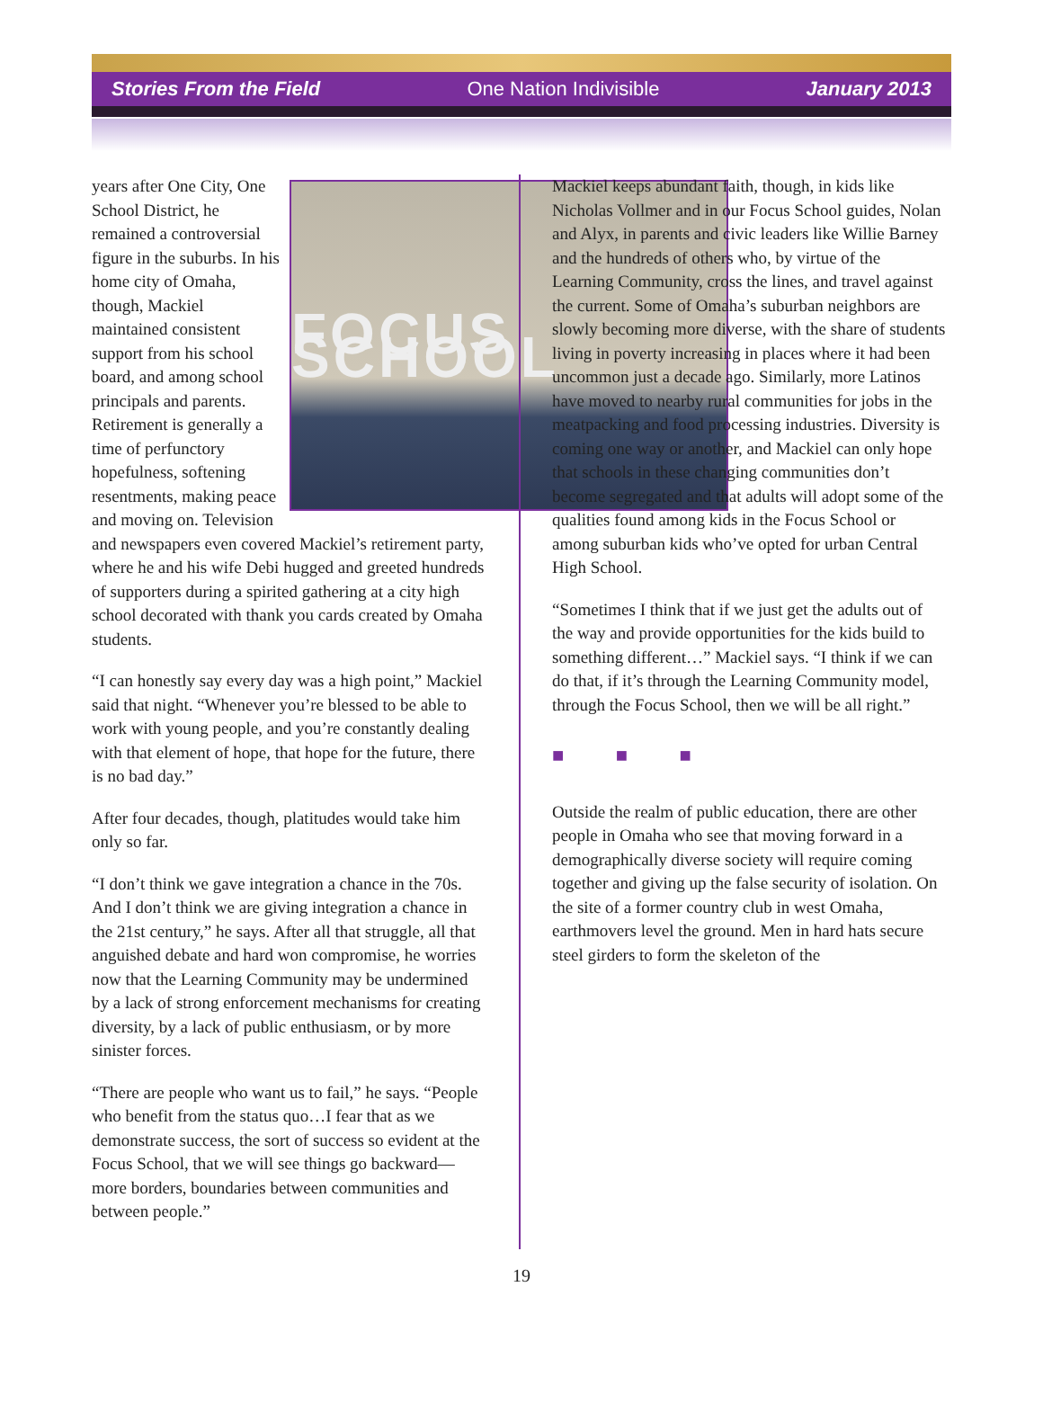Stories From the Field One Nation Indivisible January 2013
FOCUS SCHOOL
years after One City, One School District, he remained a controversial figure in the suburbs. In his home city of Omaha, though, Mackiel maintained consistent support from his school board, and among school principals and parents. Retirement is generally a time of perfunctory hopefulness, softening resentments, making peace and moving on. Television and newspapers even covered Mackiel’s retirement party, where he and his wife Debi hugged and greeted hundreds of supporters during a spirited gathering at a city high school decorated with thank you cards created by Omaha students.
“I can honestly say every day was a high point,” Mackiel said that night. “Whenever you’re blessed to be able to work with young people, and you’re constantly dealing with that element of hope, that hope for the future, there is no bad day.”
After four decades, though, platitudes would take him only so far.
“I don’t think we gave integration a chance in the 70s. And I don’t think we are giving integration a chance in the 21st century,” he says. After all that struggle, all that anguished debate and hard won compromise, he worries now that the Learning Community may be undermined by a lack of strong enforcement mechanisms for creating diversity, by a lack of public enthusiasm, or by more sinister forces.
“There are people who want us to fail,” he says. “People who benefit from the status quo…I fear that as we demonstrate success, the sort of success so evident at the Focus School, that we will see things go backward—more borders, boundaries between communities and between people.”
Mackiel keeps abundant faith, though, in kids like Nicholas Vollmer and in our Focus School guides, Nolan and Alyx, in parents and civic leaders like Willie Barney and the hundreds of others who, by virtue of the Learning Community, cross the lines, and travel against the current. Some of Omaha’s suburban neighbors are slowly becoming more diverse, with the share of students living in poverty increasing in places where it had been uncommon just a decade ago. Similarly, more Latinos have moved to nearby rural communities for jobs in the meatpacking and food processing industries. Diversity is coming one way or another, and Mackiel can only hope that schools in these changing communities don’t become segregated and that adults will adopt some of the qualities found among kids in the Focus School or among suburban kids who’ve opted for urban Central High School.
“Sometimes I think that if we just get the adults out of the way and provide opportunities for the kids build to something different…” Mackiel says. “I think if we can do that, if it’s through the Learning Community model, through the Focus School, then we will be all right.”
■ ■ ■
Outside the realm of public education, there are other people in Omaha who see that moving forward in a demographically diverse society will require coming together and giving up the false security of isolation. On the site of a former country club in west Omaha, earthmovers level the ground. Men in hard hats secure steel girders to form the skeleton of the
19